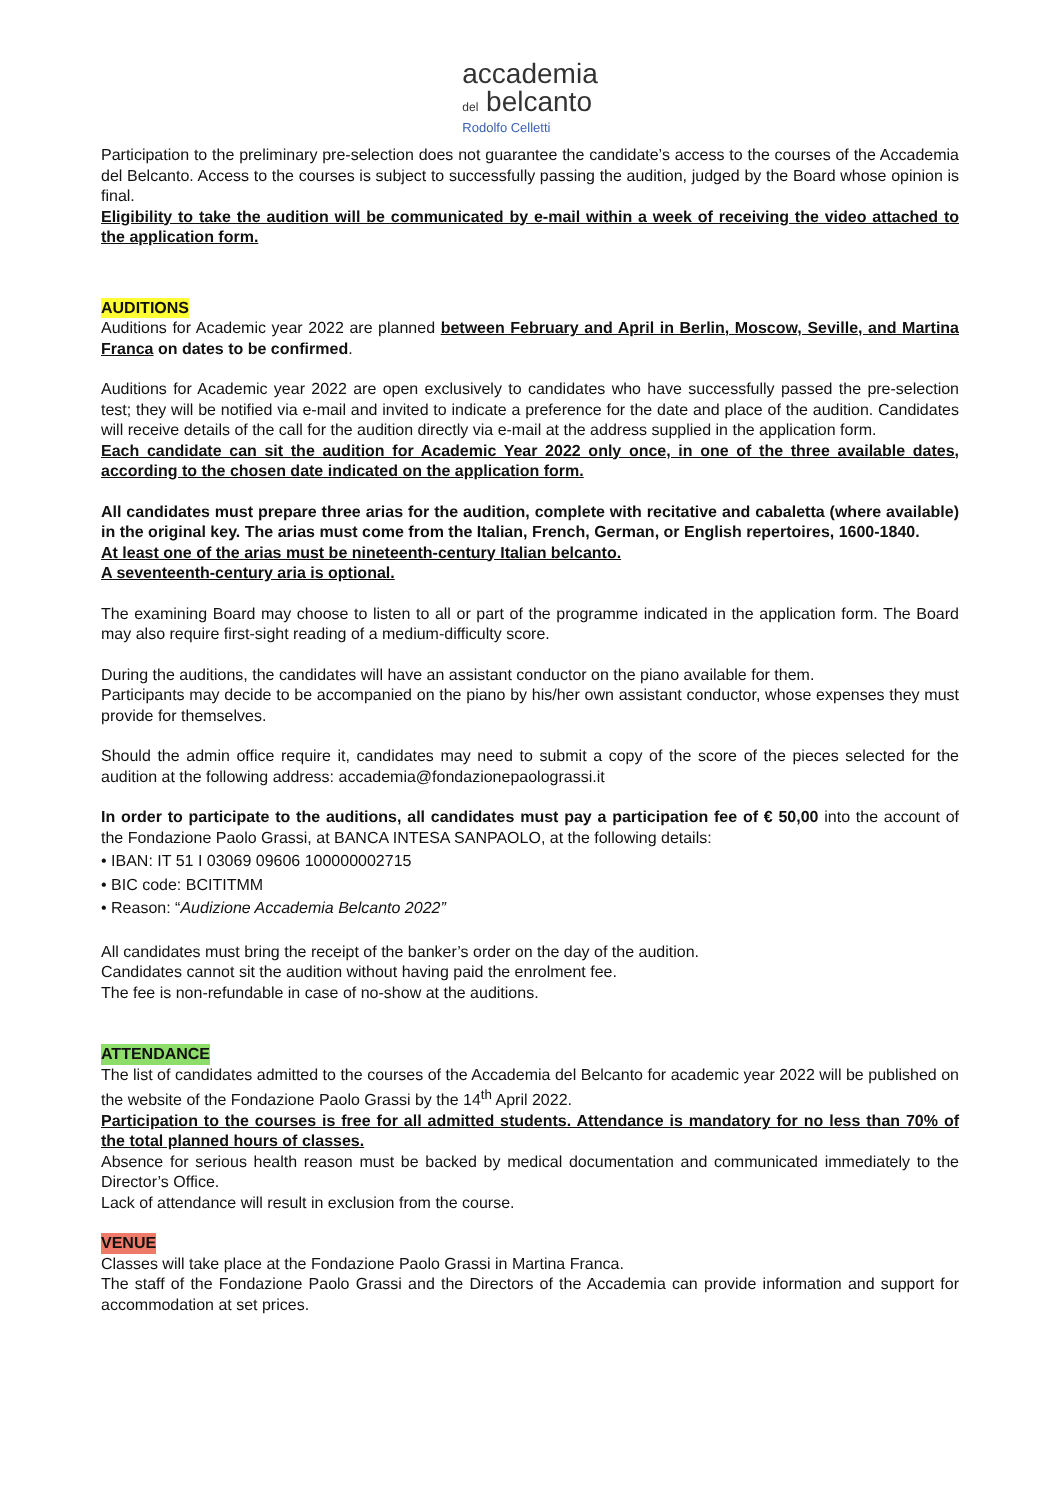accademia
del belcanto Rodolfo Celletti
Participation to the preliminary pre-selection does not guarantee the candidate’s access to the courses of the Accademia del Belcanto. Access to the courses is subject to successfully passing the audition, judged by the Board whose opinion is final.
Eligibility to take the audition will be communicated by e-mail within a week of receiving the video attached to the application form.
AUDITIONS
Auditions for Academic year 2022 are planned between February and April in Berlin, Moscow, Seville, and Martina Franca on dates to be confirmed.
Auditions for Academic year 2022 are open exclusively to candidates who have successfully passed the pre-selection test; they will be notified via e-mail and invited to indicate a preference for the date and place of the audition. Candidates will receive details of the call for the audition directly via e-mail at the address supplied in the application form.
Each candidate can sit the audition for Academic Year 2022 only once, in one of the three available dates, according to the chosen date indicated on the application form.
All candidates must prepare three arias for the audition, complete with recitative and cabaletta (where available) in the original key. The arias must come from the Italian, French, German, or English repertoires, 1600-1840.
At least one of the arias must be nineteenth-century Italian belcanto.
A seventeenth-century aria is optional.
The examining Board may choose to listen to all or part of the programme indicated in the application form. The Board may also require first-sight reading of a medium-difficulty score.
During the auditions, the candidates will have an assistant conductor on the piano available for them.
Participants may decide to be accompanied on the piano by his/her own assistant conductor, whose expenses they must provide for themselves.
Should the admin office require it, candidates may need to submit a copy of the score of the pieces selected for the audition at the following address: accademia@fondazionepaolograssi.it
In order to participate to the auditions, all candidates must pay a participation fee of € 50,00 into the account of the Fondazione Paolo Grassi, at BANCA INTESA SANPAOLO, at the following details:
• IBAN: IT 51 I 03069 09606 100000002715
• BIC code: BCITITMM
• Reason: “Audizione Accademia Belcanto 2022”
All candidates must bring the receipt of the banker’s order on the day of the audition.
Candidates cannot sit the audition without having paid the enrolment fee.
The fee is non-refundable in case of no-show at the auditions.
ATTENDANCE
The list of candidates admitted to the courses of the Accademia del Belcanto for academic year 2022 will be published on the website of the Fondazione Paolo Grassi by the 14<sup>th</sup> April 2022.
Participation to the courses is free for all admitted students. Attendance is mandatory for no less than 70% of the total planned hours of classes.
Absence for serious health reason must be backed by medical documentation and communicated immediately to the Director’s Office.
Lack of attendance will result in exclusion from the course.
VENUE
Classes will take place at the Fondazione Paolo Grassi in Martina Franca.
The staff of the Fondazione Paolo Grassi and the Directors of the Accademia can provide information and support for accommodation at set prices.